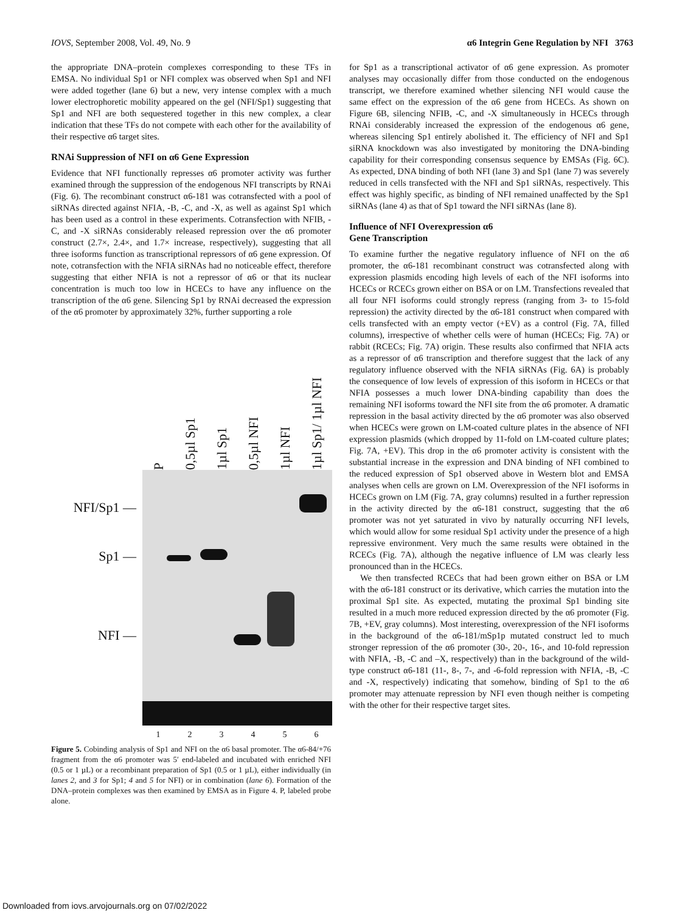IOVS, September 2008, Vol. 49, No. 9 α6 Integrin Gene Regulation by NFI 3763
the appropriate DNA–protein complexes corresponding to these TFs in EMSA. No individual Sp1 or NFI complex was observed when Sp1 and NFI were added together (lane 6) but a new, very intense complex with a much lower electrophoretic mobility appeared on the gel (NFI/Sp1) suggesting that Sp1 and NFI are both sequestered together in this new complex, a clear indication that these TFs do not compete with each other for the availability of their respective α6 target sites.
RNAi Suppression of NFI on α6 Gene Expression
Evidence that NFI functionally represses α6 promoter activity was further examined through the suppression of the endogenous NFI transcripts by RNAi (Fig. 6). The recombinant construct α6-181 was cotransfected with a pool of siRNAs directed against NFIA, -B, -C, and -X, as well as against Sp1 which has been used as a control in these experiments. Cotransfection with NFIB, -C, and -X siRNAs considerably released repression over the α6 promoter construct (2.7×, 2.4×, and 1.7× increase, respectively), suggesting that all three isoforms function as transcriptional repressors of α6 gene expression. Of note, cotransfection with the NFIA siRNAs had no noticeable effect, therefore suggesting that either NFIA is not a repressor of α6 or that its nuclear concentration is much too low in HCECs to have any influence on the transcription of the α6 gene. Silencing Sp1 by RNAi decreased the expression of the α6 promoter by approximately 32%, further supporting a role
P 0,5µl Sp1 1µl Sp1 0,5µl NFI 1µl NFI 1µl Sp1/ 1µl NFI
NFI/Sp1 —
Sp1 —
NFI —
123456
Figure 5. Cobinding analysis of Sp1 and NFI on the α6 basal promoter. The α6-84/+76 fragment from the α6 promoter was 5′ end-labeled and incubated with enriched NFI (0.5 or 1 µL) or a recombinant preparation of Sp1 (0.5 or 1 µL), either individually (in lanes 2, and 3 for Sp1; 4 and 5 for NFI) or in combination (lane 6). Formation of the DNA–protein complexes was then examined by EMSA as in Figure 4. P, labeled probe alone.
for Sp1 as a transcriptional activator of α6 gene expression. As promoter analyses may occasionally differ from those conducted on the endogenous transcript, we therefore examined whether silencing NFI would cause the same effect on the expression of the α6 gene from HCECs. As shown on Figure 6B, silencing NFIB, -C, and -X simultaneously in HCECs through RNAi considerably increased the expression of the endogenous α6 gene, whereas silencing Sp1 entirely abolished it. The efficiency of NFI and Sp1 siRNA knockdown was also investigated by monitoring the DNA-binding capability for their corresponding consensus sequence by EMSAs (Fig. 6C). As expected, DNA binding of both NFI (lane 3) and Sp1 (lane 7) was severely reduced in cells transfected with the NFI and Sp1 siRNAs, respectively. This effect was highly specific, as binding of NFI remained unaffected by the Sp1 siRNAs (lane 4) as that of Sp1 toward the NFI siRNAs (lane 8).
Influence of NFI Overexpression α6
Gene Transcription
To examine further the negative regulatory influence of NFI on the α6 promoter, the α6-181 recombinant construct was cotransfected along with expression plasmids encoding high levels of each of the NFI isoforms into HCECs or RCECs grown either on BSA or on LM. Transfections revealed that all four NFI isoforms could strongly repress (ranging from 3- to 15-fold repression) the activity directed by the α6-181 construct when compared with cells transfected with an empty vector (+EV) as a control (Fig. 7A, filled columns), irrespective of whether cells were of human (HCECs; Fig. 7A) or rabbit (RCECs; Fig. 7A) origin. These results also confirmed that NFIA acts as a repressor of α6 transcription and therefore suggest that the lack of any regulatory influence observed with the NFIA siRNAs (Fig. 6A) is probably the consequence of low levels of expression of this isoform in HCECs or that NFIA possesses a much lower DNA-binding capability than does the remaining NFI isoforms toward the NFI site from the α6 promoter. A dramatic repression in the basal activity directed by the α6 promoter was also observed when HCECs were grown on LM-coated culture plates in the absence of NFI expression plasmids (which dropped by 11-fold on LM-coated culture plates; Fig. 7A, +EV). This drop in the α6 promoter activity is consistent with the substantial increase in the expression and DNA binding of NFI combined to the reduced expression of Sp1 observed above in Western blot and EMSA analyses when cells are grown on LM. Overexpression of the NFI isoforms in HCECs grown on LM (Fig. 7A, gray columns) resulted in a further repression in the activity directed by the α6-181 construct, suggesting that the α6 promoter was not yet saturated in vivo by naturally occurring NFI levels, which would allow for some residual Sp1 activity under the presence of a high repressive environment. Very much the same results were obtained in the RCECs (Fig. 7A), although the negative influence of LM was clearly less pronounced than in the HCECs.
We then transfected RCECs that had been grown either on BSA or LM with the α6-181 construct or its derivative, which carries the mutation into the proximal Sp1 site. As expected, mutating the proximal Sp1 binding site resulted in a much more reduced expression directed by the α6 promoter (Fig. 7B, +EV, gray columns). Most interesting, overexpression of the NFI isoforms in the background of the α6-181/mSp1p mutated construct led to much stronger repression of the α6 promoter (30-, 20-, 16-, and 10-fold repression with NFIA, -B, -C and –X, respectively) than in the background of the wild-type construct α6-181 (11-, 8-, 7-, and -6-fold repression with NFIA, -B, -C and -X, respectively) indicating that somehow, binding of Sp1 to the α6 promoter may attenuate repression by NFI even though neither is competing with the other for their respective target sites.
Downloaded from iovs.arvojournals.org on 07/02/2022